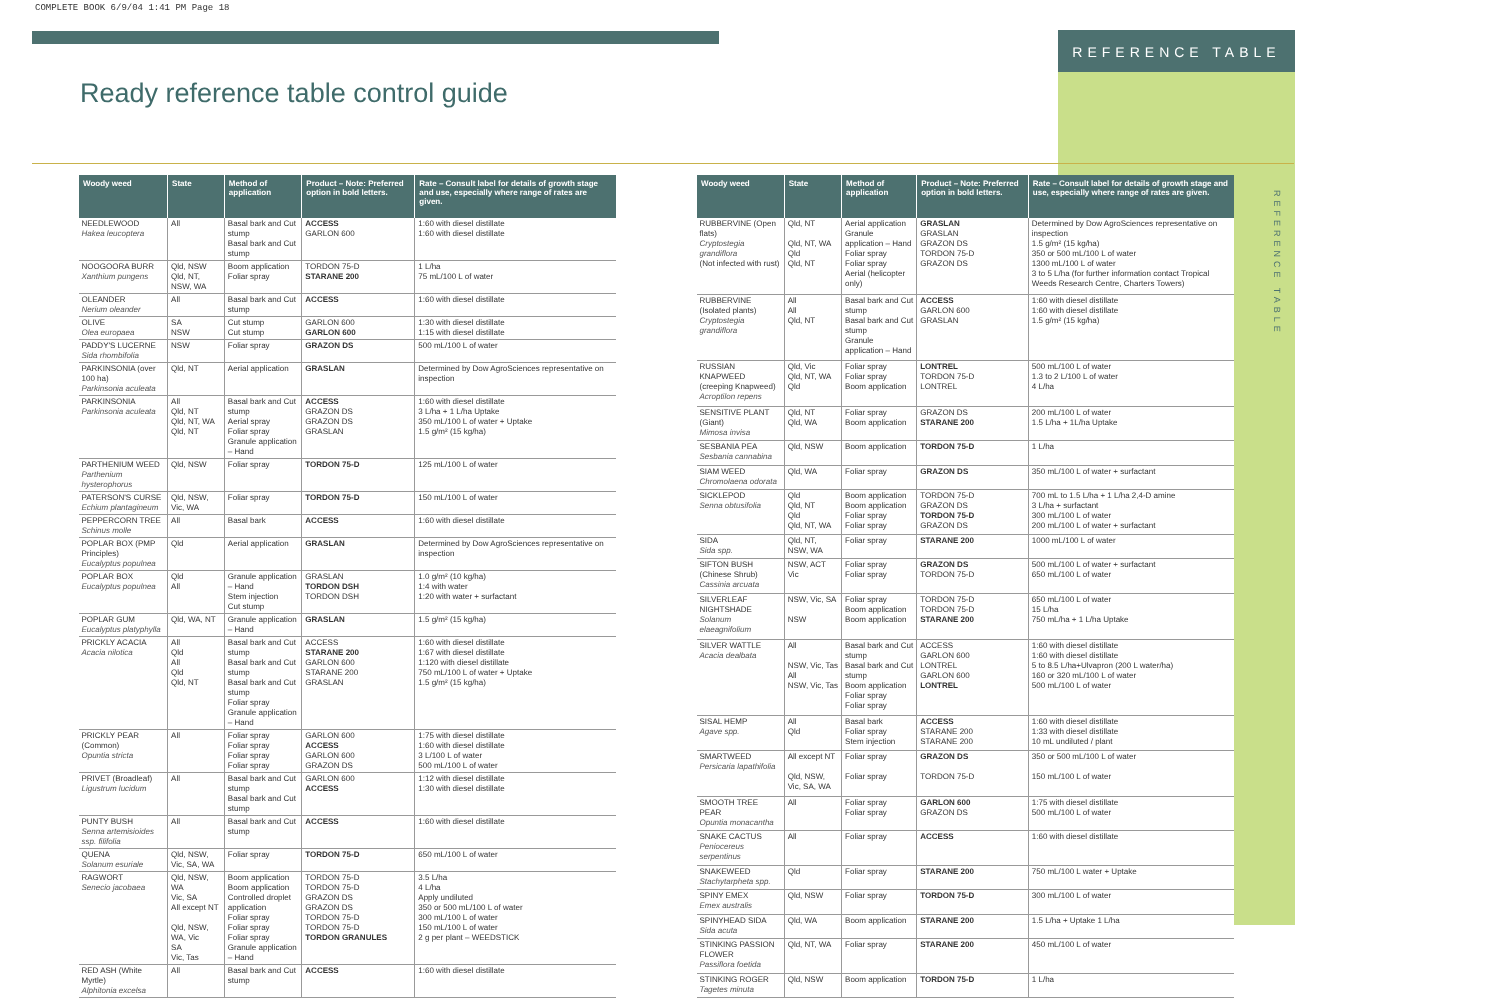COMPLETE BOOK 6/9/04 1:41 PM Page 18
REFERENCE TABLE
Ready reference table control guide
REFERENCE TABLE
| Woody weed | State | Method of application | Product – Note: Preferred option in bold letters. | Rate – Consult label for details of growth stage and use, especially where range of rates are given. |
| --- | --- | --- | --- | --- |
| NEEDLEWOOD Hakea leucoptera | All | Basal bark and Cut stump Basal bark and Cut stump | ACCESS GARLON 600 | 1:60 with diesel distillate 1:60 with diesel distillate |
| NOOGOORA BURR Xanthium pungens | Qld, NSW Qld, NT, NSW, WA | Boom application Foliar spray | TORDON 75-D STARANE 200 | 1 L/ha 75 mL/100 L of water |
| OLEANDER Nerium oleander | All | Basal bark and Cut stump | ACCESS | 1:60 with diesel distillate |
| OLIVE Olea europaea | SA NSW | Cut stump Cut stump | GARLON 600 GARLON 600 | 1:30 with diesel distillate 1:15 with diesel distillate |
| PADDY'S LUCERNE Sida rhombifolia | NSW | Foliar spray | GRAZON DS | 500 mL/100 L of water |
| PARKINSONIA (over 100 ha) Parkinsonia aculeata | Qld, NT | Aerial application | GRASLAN | Determined by Dow AgroSciences representative on inspection |
| PARKINSONIA Parkinsonia aculeata | All Qld, NT Qld, NT, WA Qld, NT | Basal bark and Cut stump Aerial spray Foliar spray Granule application – Hand | ACCESS GRAZON DS GRAZON DS GRASLAN | 1:60 with diesel distillate 3 L/ha + 1 L/ha Uptake 350 mL/100 L of water + Uptake 1.5 g/m² (15 kg/ha) |
| PARTHENIUM WEED Parthenium hysterophorus | Qld, NSW | Foliar spray | TORDON 75-D | 125 mL/100 L of water |
| PATERSON'S CURSE Echium plantagineum | Qld, NSW, Vic, WA | Foliar spray | TORDON 75-D | 150 mL/100 L of water |
| PEPPERCORN TREE Schinus molle | All | Basal bark | ACCESS | 1:60 with diesel distillate |
| POPLAR BOX (PMP Principles) Eucalyptus populnea | Qld | Aerial application | GRASLAN | Determined by Dow AgroSciences representative on inspection |
| POPLAR BOX Eucalyptus populnea | Qld All | Granule application – Hand Stem injection Cut stump | GRASLAN TORDON DSH TORDON DSH | 1.0 g/m² (10 kg/ha) 1:4 with water 1:20 with water + surfactant |
| POPLAR GUM Eucalyptus platyphylla | Qld, WA, NT | Granule application – Hand | GRASLAN | 1.5 g/m² (15 kg/ha) |
| PRICKLY ACACIA Acacia nilotica | All Qld All Qld Qld, NT | Basal bark and Cut stump Basal bark and Cut stump Basal bark and Cut stump Foliar spray Granule application – Hand | ACCESS STARANE 200 GARLON 600 STARANE 200 GRASLAN | 1:60 with diesel distillate 1:67 with diesel distillate 1:120 with diesel distillate 750 mL/100 L of water + Uptake 1.5 g/m² (15 kg/ha) |
| PRICKLY PEAR (Common) Opuntia stricta | All | Foliar spray Foliar spray Foliar spray Foliar spray | GARLON 600 ACCESS GARLON 600 GRAZON DS | 1:75 with diesel distillate 1:60 with diesel distillate 3 L/100 L of water 500 mL/100 L of water |
| PRIVET (Broadleaf) Ligustrum lucidum | All | Basal bark and Cut stump Basal bark and Cut stump | GARLON 600 ACCESS | 1:12 with diesel distillate 1:30 with diesel distillate |
| PUNTY BUSH Senna artemisioides ssp. filifolia | All | Basal bark and Cut stump | ACCESS | 1:60 with diesel distillate |
| QUENA Solanum esuriale | Qld, NSW, Vic, SA, WA | Foliar spray | TORDON 75-D | 650 mL/100 L of water |
| RAGWORT Senecio jacobaea | Qld, NSW, WA Vic, SA All except NT Qld, NSW, WA, Vic SA Vic, Tas | Boom application Boom application Controlled droplet application Foliar spray Foliar spray Foliar spray Granule application – Hand | TORDON 75-D TORDON 75-D GRAZON DS GRAZON DS TORDON 75-D TORDON 75-D TORDON GRANULES | 3.5 L/ha 4 L/ha Apply undiluted 350 or 500 mL/100 L of water 300 mL/100 L of water 150 mL/100 L of water 2 g per plant – WEEDSTICK |
| RED ASH (White Myrtle) Alphitonia excelsa | All | Basal bark and Cut stump | ACCESS | 1:60 with diesel distillate |
| Woody weed | State | Method of application | Product – Note: Preferred option in bold letters. | Rate – Consult label for details of growth stage and use, especially where range of rates are given. |
| --- | --- | --- | --- | --- |
| RUBBERVINE (Open flats) Cryptostegia grandiflora (Not infected with rust) | Qld, NT Qld, NT, WA Qld Qld, NT | Aerial application Granule application – Hand Foliar spray Foliar spray Aerial (helicopter only) | GRASLAN GRASLAN GRAZON DS TORDON 75-D GRAZON DS | Determined by Dow AgroSciences representative on inspection 1.5 g/m² (15 kg/ha) 350 or 500 mL/100 L of water 1300 mL/100 L of water 3 to 5 L/ha (for further information contact Tropical Weeds Research Centre, Charters Towers) |
| RUBBERVINE (Isolated plants) Cryptostegia grandiflora | All All Qld, NT | Basal bark and Cut stump Basal bark and Cut stump Granule application – Hand | ACCESS GARLON 600 GRASLAN | 1:60 with diesel distillate 1:60 with diesel distillate 1.5 g/m² (15 kg/ha) |
| RUSSIAN KNAPWEED (creeping Knapweed) Acroptilon repens | Qld, Vic Qld, NT, WA Qld | Foliar spray Foliar spray Boom application | LONTREL TORDON 75-D LONTREL | 500 mL/100 L of water 1.3 to 2 L/100 L of water 4 L/ha |
| SENSITIVE PLANT (Giant) Mimosa invisa | Qld, NT Qld, WA | Foliar spray Boom application | GRAZON DS STARANE 200 | 200 mL/100 L of water 1.5 L/ha + 1L/ha Uptake |
| SESBANIA PEA Sesbania cannabina | Qld, NSW | Boom application | TORDON 75-D | 1 L/ha |
| SIAM WEED Chromolaena odorata | Qld, WA | Foliar spray | GRAZON DS | 350 mL/100 L of water + surfactant |
| SICKLEPOD Senna obtusifolia | Qld Qld, NT Qld Qld, NT, WA | Boom application Boom application Foliar spray Foliar spray | TORDON 75-D GRAZON DS TORDON 75-D GRAZON DS | 700 mL to 1.5 L/ha + 1 L/ha 2,4-D amine 3 L/ha + surfactant 300 mL/100 L of water 200 mL/100 L of water + surfactant |
| SIDA Sida spp. | Qld, NT, NSW, WA | Foliar spray | STARANE 200 | 1000 mL/100 L of water |
| SIFTON BUSH (Chinese Shrub) Cassinia arcuata | NSW, ACT Vic | Foliar spray Foliar spray | GRAZON DS TORDON 75-D | 500 mL/100 L of water + surfactant 650 mL/100 L of water |
| SILVERLEAF NIGHTSHADE Solanum elaeagnifolium | NSW, Vic, SA NSW | Foliar spray Boom application Boom application | TORDON 75-D TORDON 75-D STARANE 200 | 650 mL/100 L of water 15 L/ha 750 mL/ha + 1 L/ha Uptake |
| SILVER WATTLE Acacia dealbata | All NSW, Vic, Tas All NSW, Vic, Tas | Basal bark and Cut stump Basal bark and Cut stump Boom application Foliar spray Foliar spray | ACCESS GARLON 600 LONTREL GARLON 600 LONTREL | 1:60 with diesel distillate 1:60 with diesel distillate 5 to 8.5 L/ha+Ulvapron (200 L water/ha) 160 or 320 mL/100 L of water 500 mL/100 L of water |
| SISAL HEMP Agave spp. | All Qld | Basal bark Foliar spray Stem injection | ACCESS STARANE 200 STARANE 200 | 1:60 with diesel distillate 1:33 with diesel distillate 10 mL undiluted / plant |
| SMARTWEED Persicaria lapathifolia | All except NT Qld, NSW, Vic, SA, WA | Foliar spray Foliar spray | GRAZON DS TORDON 75-D | 350 or 500 mL/100 L of water 150 mL/100 L of water |
| SMOOTH TREE PEAR Opuntia monacantha | All | Foliar spray Foliar spray | GARLON 600 GRAZON DS | 1:75 with diesel distillate 500 mL/100 L of water |
| SNAKE CACTUS Peniocereus serpentinus | All | Foliar spray | ACCESS | 1:60 with diesel distillate |
| SNAKEWEED Stachytarpheta spp. | Qld | Foliar spray | STARANE 200 | 750 mL/100 L water + Uptake |
| SPINY EMEX Emex australis | Qld, NSW | Foliar spray | TORDON 75-D | 300 mL/100 L of water |
| SPINYHEAD SIDA Sida acuta | Qld, WA | Boom application | STARANE 200 | 1.5 L/ha + Uptake 1 L/ha |
| STINKING PASSION FLOWER Passiflora foetida | Qld, NT, WA | Foliar spray | STARANE 200 | 450 mL/100 L of water |
| STINKING ROGER Tagetes minuta | Qld, NSW | Boom application | TORDON 75-D | 1 L/ha |